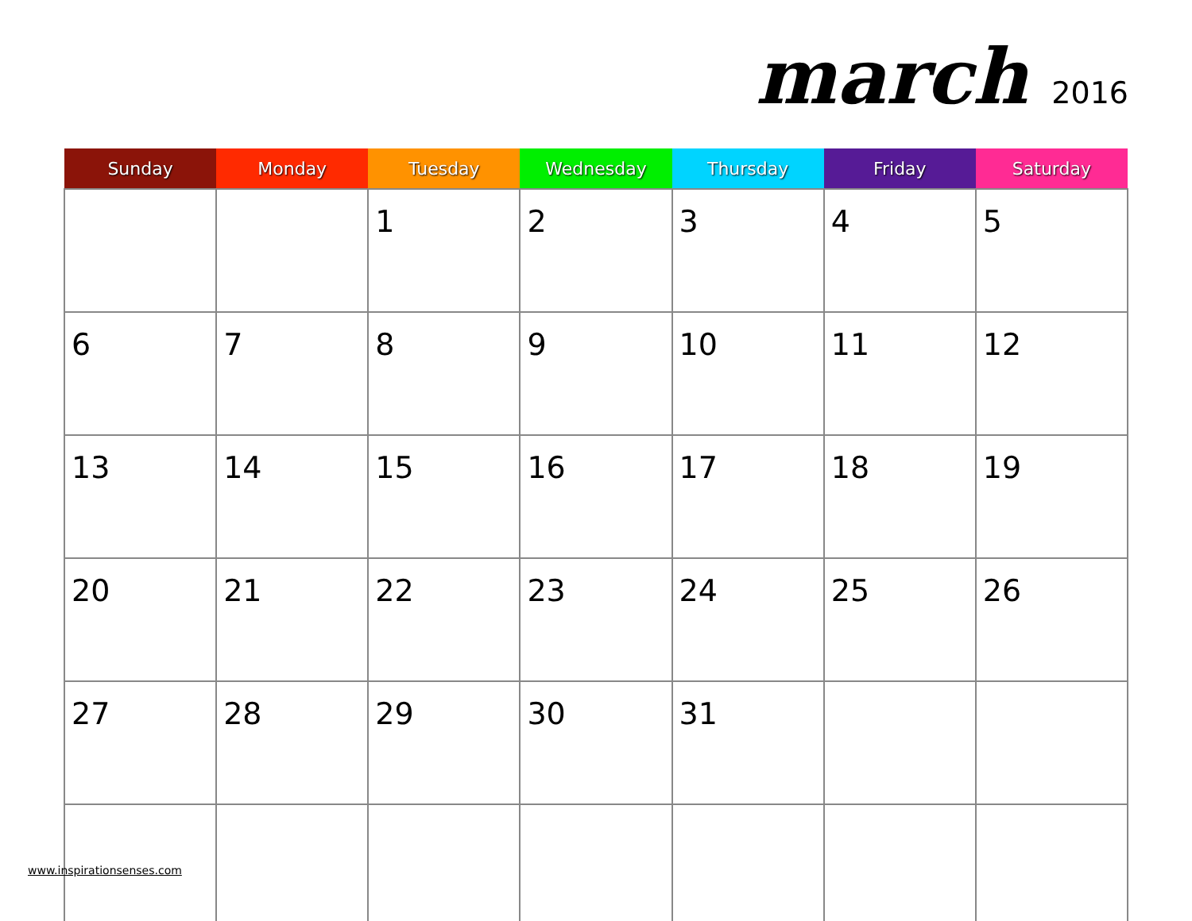march 2016
| Sunday | Monday | Tuesday | Wednesday | Thursday | Friday | Saturday |
| --- | --- | --- | --- | --- | --- | --- |
| | | 1 | 2 | 3 | 4 | 5 |
| 6 | 7 | 8 | 9 | 10 | 11 | 12 |
| 13 | 14 | 15 | 16 | 17 | 18 | 19 |
| 20 | 21 | 22 | 23 | 24 | 25 | 26 |
| 27 | 28 | 29 | 30 | 31 | | |
www.inspirationsenses.com